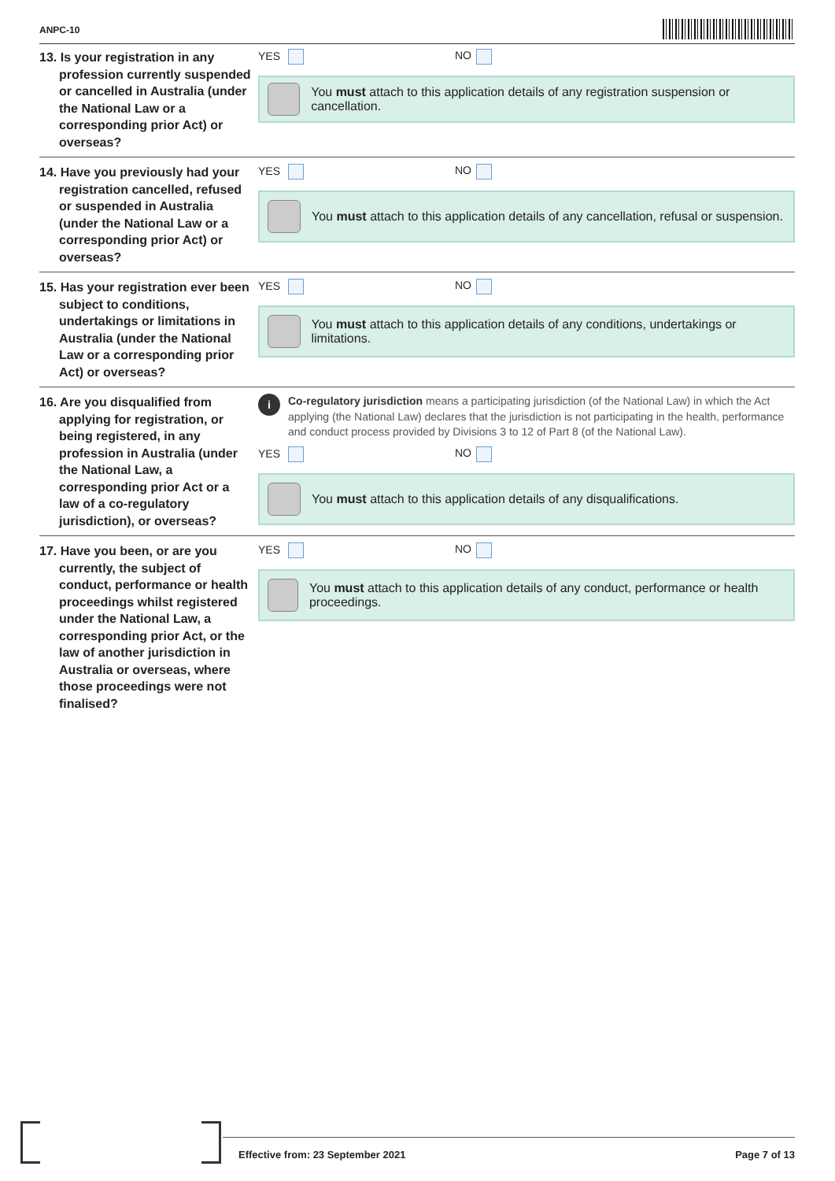ANPC-10
13. Is your registration in any profession currently suspended or cancelled in Australia (under the National Law or a corresponding prior Act) or overseas?
YES NO
You must attach to this application details of any registration suspension or cancellation.
14. Have you previously had your registration cancelled, refused or suspended in Australia (under the National Law or a corresponding prior Act) or overseas?
YES NO
You must attach to this application details of any cancellation, refusal or suspension.
15. Has your registration ever been subject to conditions, undertakings or limitations in Australia (under the National Law or a corresponding prior Act) or overseas?
YES NO
You must attach to this application details of any conditions, undertakings or limitations.
16. Are you disqualified from applying for registration, or being registered, in any profession in Australia (under the National Law, a corresponding prior Act or a law of a co-regulatory jurisdiction), or overseas?
i
Co-regulatory jurisdiction means a participating jurisdiction (of the National Law) in which the Act applying (the National Law) declares that the jurisdiction is not participating in the health, performance and conduct process provided by Divisions 3 to 12 of Part 8 (of the National Law).
YES NO
You must attach to this application details of any disqualifications.
17. Have you been, or are you currently, the subject of conduct, performance or health proceedings whilst registered under the National Law, a corresponding prior Act, or the law of another jurisdiction in Australia or overseas, where those proceedings were not finalised?
YES NO
You must attach to this application details of any conduct, performance or health proceedings.
Effective from: 23 September 2021 Page 7 of 13